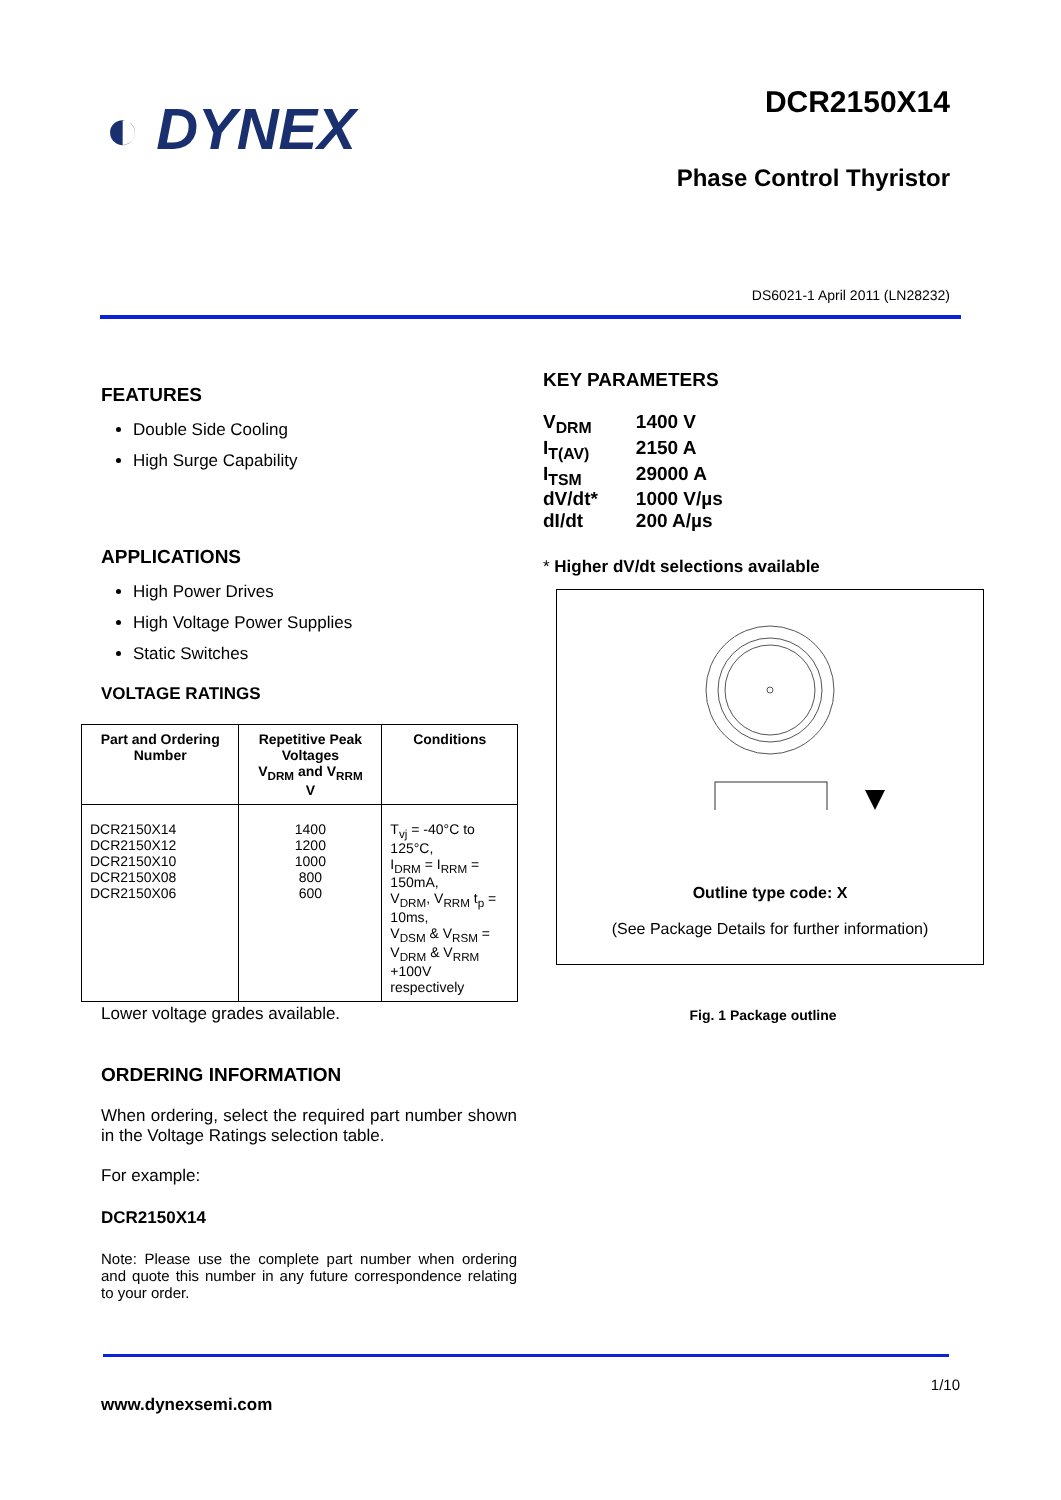◐ DYNEX
DCR2150X14
Phase Control Thyristor
DS6021-1 April 2011 (LN28232)
FEATURES
Double Side Cooling
High Surge Capability
APPLICATIONS
High Power Drives
High Voltage Power Supplies
Static Switches
VOLTAGE RATINGS
| Part and Ordering Number | Repetitive Peak Voltages V<sub>DRM</sub> and V<sub>RRM</sub> V | Conditions |
| --- | --- | --- |
| DCR2150X14 DCR2150X12 DCR2150X10 DCR2150X08 DCR2150X06 | 1400 1200 1000 800 600 | T<sub>vj</sub> = -40°C to 125°C, I<sub>DRM</sub> = I<sub>RRM</sub> = 150mA, V<sub>DRM</sub>, V<sub>RRM</sub> t<sub>p</sub> = 10ms, V<sub>DSM</sub> & V<sub>RSM</sub> = V<sub>DRM</sub> & V<sub>RRM</sub> +100V respectively |
Lower voltage grades available.
ORDERING INFORMATION
When ordering, select the required part number shown in the Voltage Ratings selection table.
For example:
DCR2150X14
Note: Please use the complete part number when ordering and quote this number in any future correspondence relating to your order.
KEY PARAMETERS
| V<sub>DRM</sub> | 1400 V |
| I<sub>T(AV)</sub> | 2150 A |
| I<sub>TSM</sub> | 29000 A |
| dV/dt* | 1000 V/µs |
| dI/dt | 200 A/µs |
* Higher dV/dt selections available
Outline type code: X
(See Package Details for further information)
Fig. 1 Package outline
1/10
www.dynexsemi.com